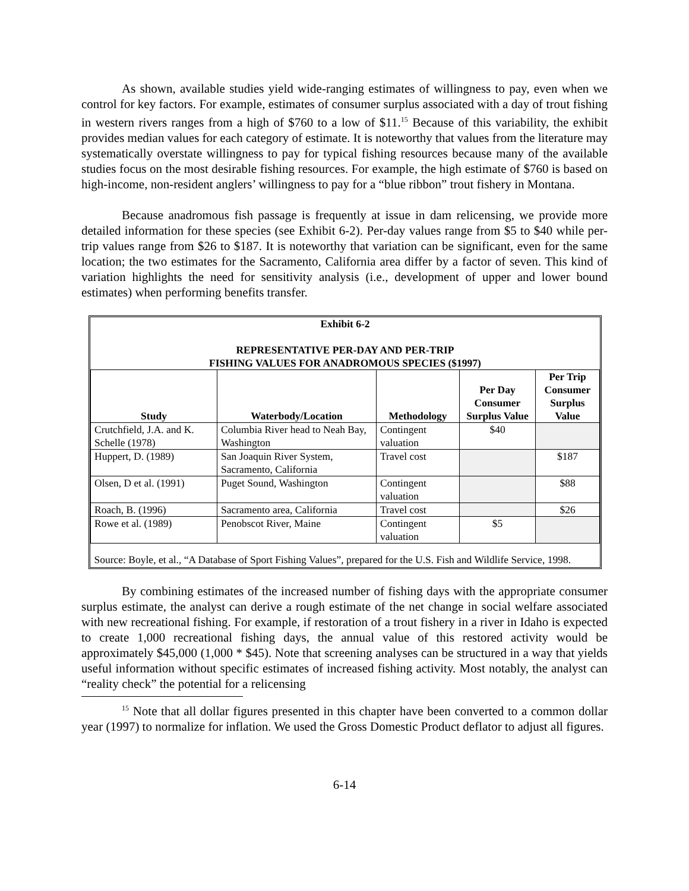As shown, available studies yield wide-ranging estimates of willingness to pay, even when we control for key factors. For example, estimates of consumer surplus associated with a day of trout fishing in western rivers ranges from a high of $760 to a low of $11.<sup>15</sup> Because of this variability, the exhibit provides median values for each category of estimate. It is noteworthy that values from the literature may systematically overstate willingness to pay for typical fishing resources because many of the available studies focus on the most desirable fishing resources. For example, the high estimate of $760 is based on high-income, non-resident anglers’ willingness to pay for a “blue ribbon” trout fishery in Montana.
Because anadromous fish passage is frequently at issue in dam relicensing, we provide more detailed information for these species (see Exhibit 6-2). Per-day values range from $5 to $40 while per-trip values range from $26 to $187. It is noteworthy that variation can be significant, even for the same location; the two estimates for the Sacramento, California area differ by a factor of seven. This kind of variation highlights the need for sensitivity analysis (i.e., development of upper and lower bound estimates) when performing benefits transfer.
| Exhibit 6-2 REPRESENTATIVE PER-DAY AND PER-TRIP FISHING VALUES FOR ANADROMOUS SPECIES ($1997) | | | | |
| Study | Waterbody/Location | Methodology | Per Day Consumer Surplus Value | Per Trip Consumer Surplus Value |
| Crutchfield, J.A. and K. Schelle (1978) | Columbia River head to Neah Bay, Washington | Contingent valuation | $40 | |
| Huppert, D. (1989) | San Joaquin River System, Sacramento, California | Travel cost | | $187 |
| Olsen, D et al. (1991) | Puget Sound, Washington | Contingent valuation | | $88 |
| Roach, B. (1996) | Sacramento area, California | Travel cost | | $26 |
| Rowe et al. (1989) | Penobscot River, Maine | Contingent valuation | $5 | |
| Source: Boyle, et al., “A Database of Sport Fishing Values”, prepared for the U.S. Fish and Wildlife Service, 1998. | | | | |
By combining estimates of the increased number of fishing days with the appropriate consumer surplus estimate, the analyst can derive a rough estimate of the net change in social welfare associated with new recreational fishing. For example, if restoration of a trout fishery in a river in Idaho is expected to create 1,000 recreational fishing days, the annual value of this restored activity would be approximately $45,000 (1,000 * $45). Note that screening analyses can be structured in a way that yields useful information without specific estimates of increased fishing activity. Most notably, the analyst can “reality check” the potential for a relicensing
<sup>15</sup> Note that all dollar figures presented in this chapter have been converted to a common dollar year (1997) to normalize for inflation. We used the Gross Domestic Product deflator to adjust all figures.
6-14